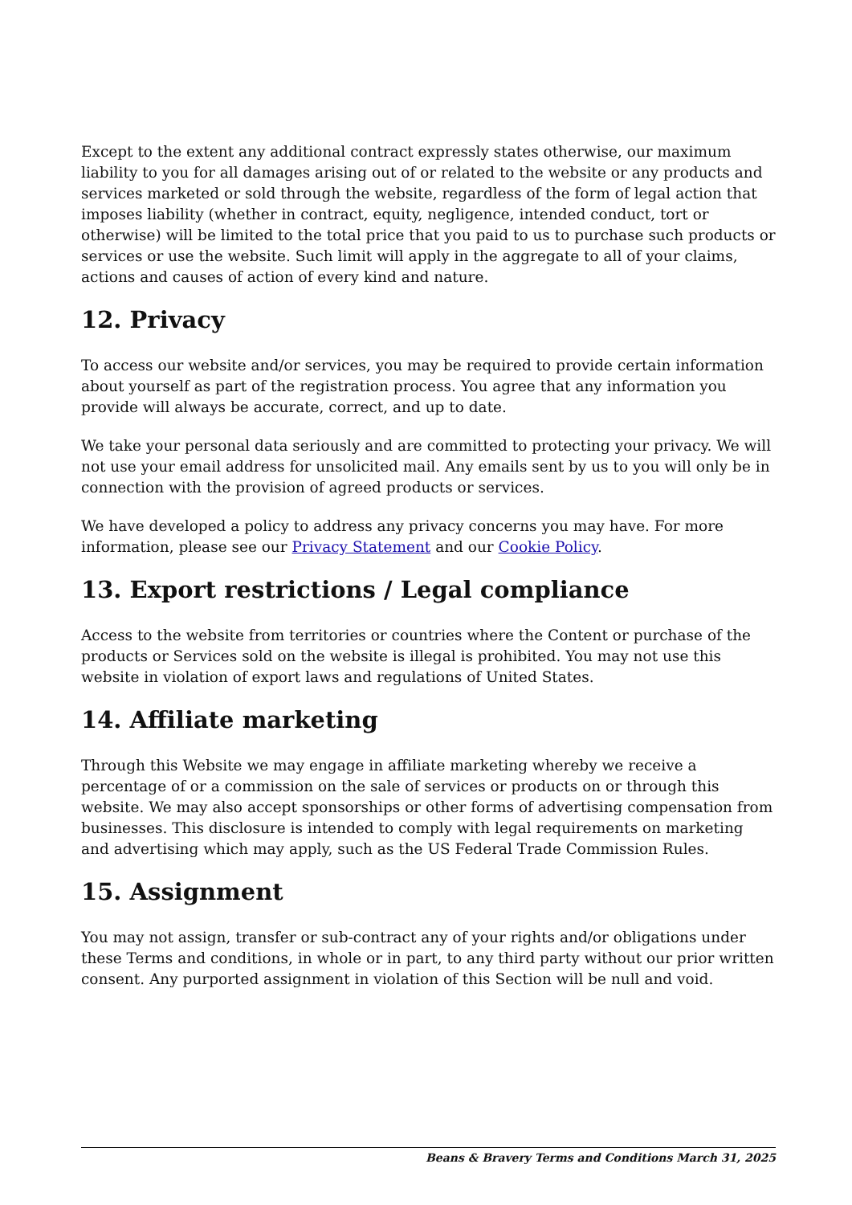Except to the extent any additional contract expressly states otherwise, our maximum liability to you for all damages arising out of or related to the website or any products and services marketed or sold through the website, regardless of the form of legal action that imposes liability (whether in contract, equity, negligence, intended conduct, tort or otherwise) will be limited to the total price that you paid to us to purchase such products or services or use the website. Such limit will apply in the aggregate to all of your claims, actions and causes of action of every kind and nature.
12. Privacy
To access our website and/or services, you may be required to provide certain information about yourself as part of the registration process. You agree that any information you provide will always be accurate, correct, and up to date.
We take your personal data seriously and are committed to protecting your privacy. We will not use your email address for unsolicited mail. Any emails sent by us to you will only be in connection with the provision of agreed products or services.
We have developed a policy to address any privacy concerns you may have. For more information, please see our Privacy Statement and our Cookie Policy.
13. Export restrictions / Legal compliance
Access to the website from territories or countries where the Content or purchase of the products or Services sold on the website is illegal is prohibited. You may not use this website in violation of export laws and regulations of United States.
14. Affiliate marketing
Through this Website we may engage in affiliate marketing whereby we receive a percentage of or a commission on the sale of services or products on or through this website. We may also accept sponsorships or other forms of advertising compensation from businesses. This disclosure is intended to comply with legal requirements on marketing and advertising which may apply, such as the US Federal Trade Commission Rules.
15. Assignment
You may not assign, transfer or sub-contract any of your rights and/or obligations under these Terms and conditions, in whole or in part, to any third party without our prior written consent. Any purported assignment in violation of this Section will be null and void.
Beans & Bravery Terms and Conditions March 31, 2025